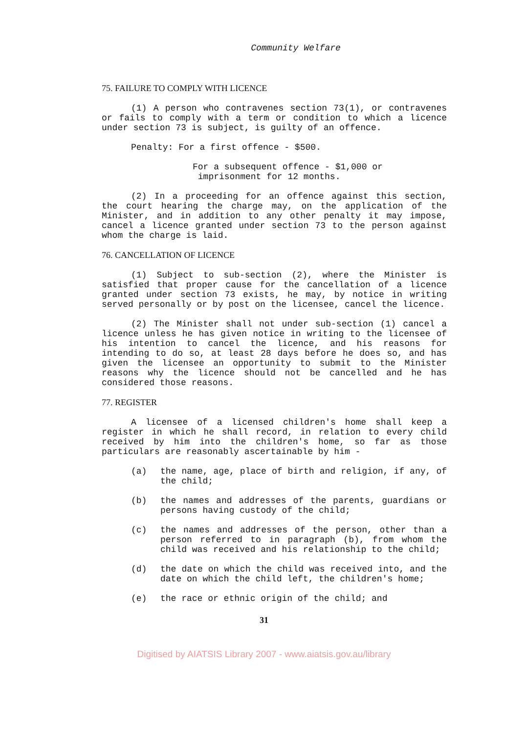Community Welfare
75. FAILURE TO COMPLY WITH LICENCE
(1) A person who contravenes section 73(1), or contravenes or fails to comply with a term or condition to which a licence under section 73 is subject, is guilty of an offence.
Penalty: For a first offence - $500.
For a subsequent offence - $1,000 or
imprisonment for 12 months.
(2) In a proceeding for an offence against this section, the court hearing the charge may, on the application of the Minister, and in addition to any other penalty it may impose, cancel a licence granted under section 73 to the person against whom the charge is laid.
76. CANCELLATION OF LICENCE
(1) Subject to sub-section (2), where the Minister is satisfied that proper cause for the cancellation of a licence granted under section 73 exists, he may, by notice in writing served personally or by post on the licensee, cancel the licence.
(2) The Minister shall not under sub-section (1) cancel a licence unless he has given notice in writing to the licensee of his intention to cancel the licence, and his reasons for intending to do so, at least 28 days before he does so, and has given the licensee an opportunity to submit to the Minister reasons why the licence should not be cancelled and he has considered those reasons.
77. REGISTER
A licensee of a licensed children's home shall keep a register in which he shall record, in relation to every child received by him into the children's home, so far as those particulars are reasonably ascertainable by him -
(a)
the name, age, place of birth and religion, if any, of the child;
(b)
the names and addresses of the parents, guardians or persons having custody of the child;
(c)
the names and addresses of the person, other than a person referred to in paragraph (b), from whom the child was received and his relationship to the child;
(d)
the date on which the child was received into, and the date on which the child left, the children's home;
(e)
the race or ethnic origin of the child; and
31
Digitised by AIATSIS Library 2007 - www.aiatsis.gov.au/library